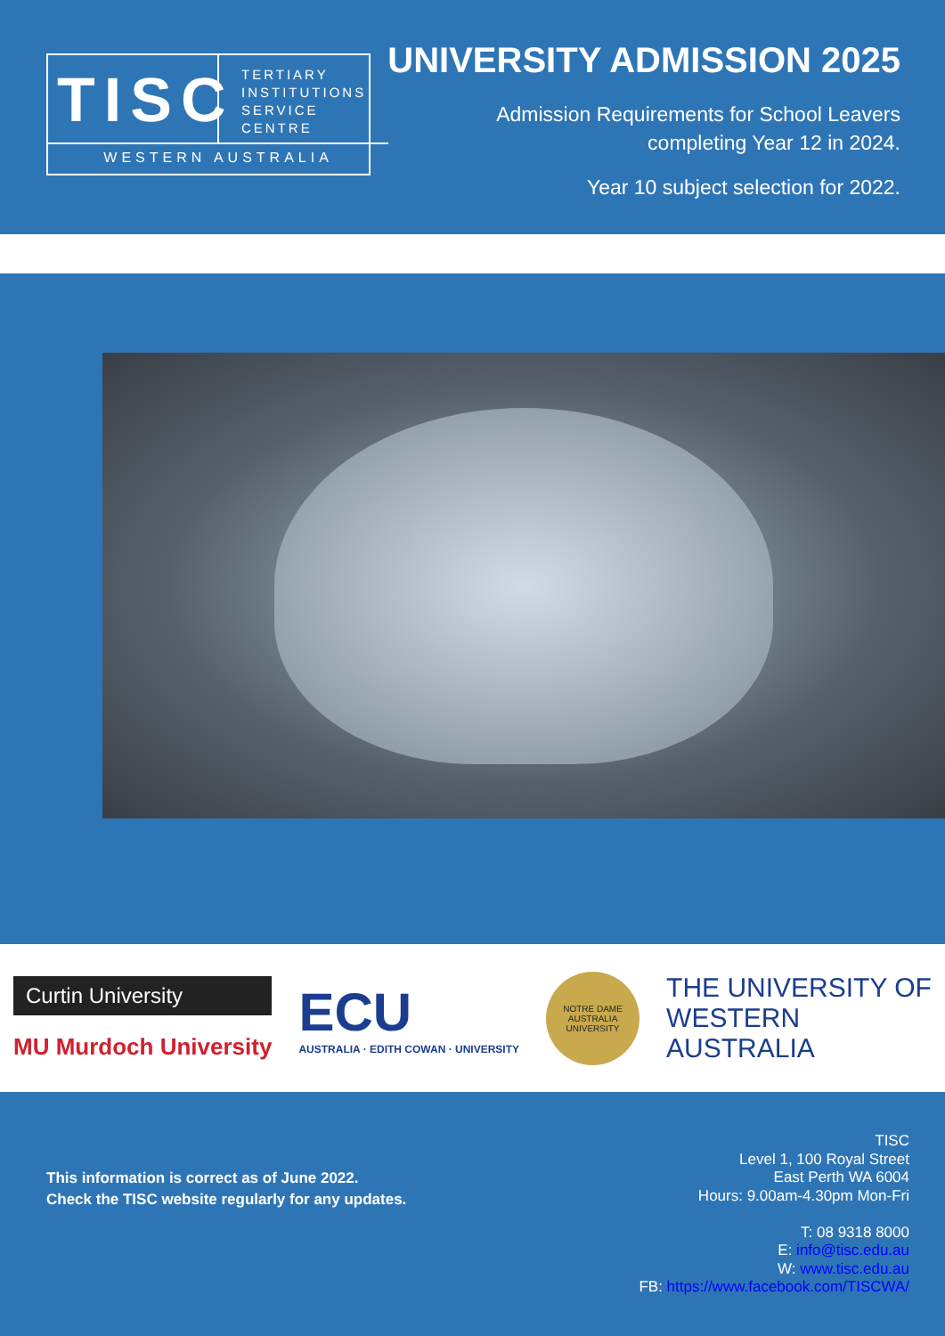TISC
TERTIARY
INSTITUTIONS
SERVICE
CENTRE
WESTERN AUSTRALIA
UNIVERSITY ADMISSION 2025
Admission Requirements for School Leavers
completing Year 12 in 2024.
Year 10 subject selection for 2022.
Curtin University
MU Murdoch University
ECU
AUSTRALIA · EDITH COWAN · UNIVERSITY
NOTRE DAME AUSTRALIA UNIVERSITY
THE UNIVERSITY OF
WESTERN
AUSTRALIA
This information is correct as of June 2022.
Check the TISC website regularly for any updates.
TISC
Level 1, 100 Royal Street
East Perth WA 6004
Hours: 9.00am-4.30pm Mon-Fri
T: 08 9318 8000
E: info@tisc.edu.au
W: www.tisc.edu.au
FB: https://www.facebook.com/TISCWA/